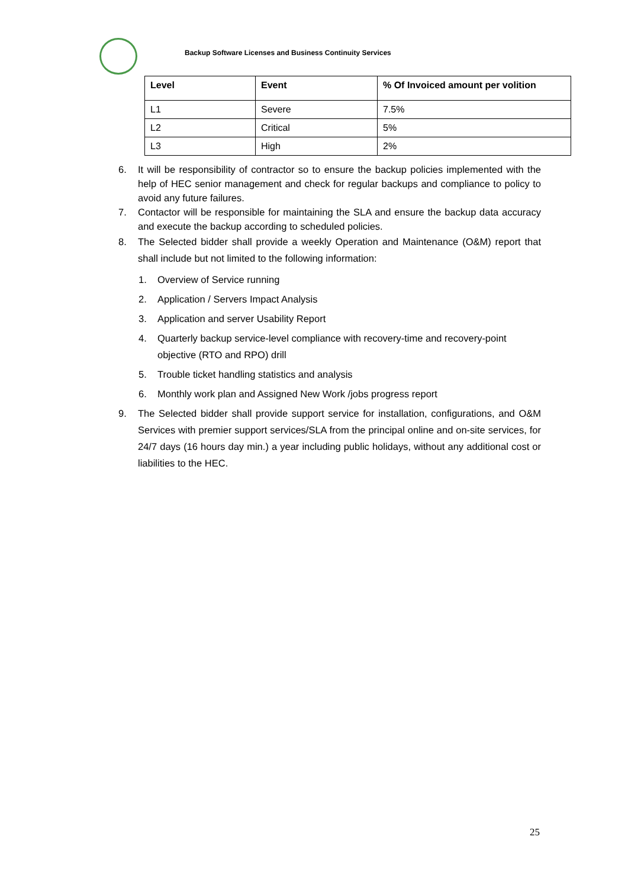Backup Software Licenses and Business Continuity Services
| Level | Event | % Of Invoiced amount per volition |
| --- | --- | --- |
| L1 | Severe | 7.5% |
| L2 | Critical | 5% |
| L3 | High | 2% |
6. It will be responsibility of contractor so to ensure the backup policies implemented with the help of HEC senior management and check for regular backups and compliance to policy to avoid any future failures.
7. Contactor will be responsible for maintaining the SLA and ensure the backup data accuracy and execute the backup according to scheduled policies.
8. The Selected bidder shall provide a weekly Operation and Maintenance (O&M) report that shall include but not limited to the following information:
1. Overview of Service running
2. Application / Servers Impact Analysis
3. Application and server Usability Report
4. Quarterly backup service-level compliance with recovery-time and recovery-point objective (RTO and RPO) drill
5. Trouble ticket handling statistics and analysis
6. Monthly work plan and Assigned New Work /jobs progress report
9. The Selected bidder shall provide support service for installation, configurations, and O&M Services with premier support services/SLA from the principal online and on-site services, for 24/7 days (16 hours day min.) a year including public holidays, without any additional cost or liabilities to the HEC.
25